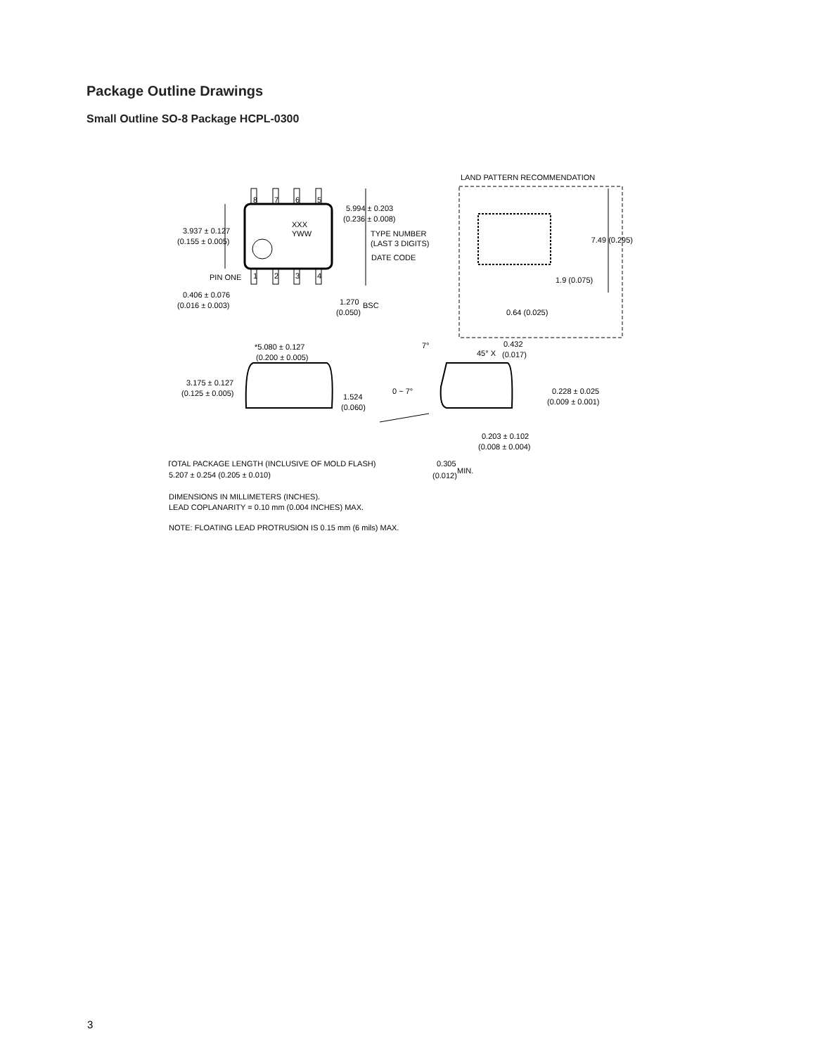Package Outline Drawings
Small Outline SO-8 Package HCPL-0300
8
7
6
5
1
2
3
4
XXX
YWW
LAND PATTERN RECOMMENDATION
5.994 ± 0.203
(0.236 ± 0.008)
3.937 ± 0.127
(0.155 ± 0.005)
TYPE NUMBER
(LAST 3 DIGITS)
DATE CODE
7.49 (0.295)
1.9 (0.075)
PIN ONE
0.406 ± 0.076
(0.016 ± 0.003)
1.270
BSC
(0.050)
0.64 (0.025)
*5.080 ± 0.127
(0.200 ± 0.005)
7°
45° X
0.432
(0.017)
3.175 ± 0.127
(0.125 ± 0.005)
1.524
(0.060)
0 ~ 7°
0.228 ± 0.025
(0.009 ± 0.001)
0.203 ± 0.102
(0.008 ± 0.004)
* TOTAL PACKAGE LENGTH (INCLUSIVE OF MOLD FLASH)
5.207 ± 0.254 (0.205 ± 0.010)
0.305
MIN.
(0.012)
DIMENSIONS IN MILLIMETERS (INCHES).
LEAD COPLANARITY = 0.10 mm (0.004 INCHES) MAX.
NOTE: FLOATING LEAD PROTRUSION IS 0.15 mm (6 mils) MAX.
3